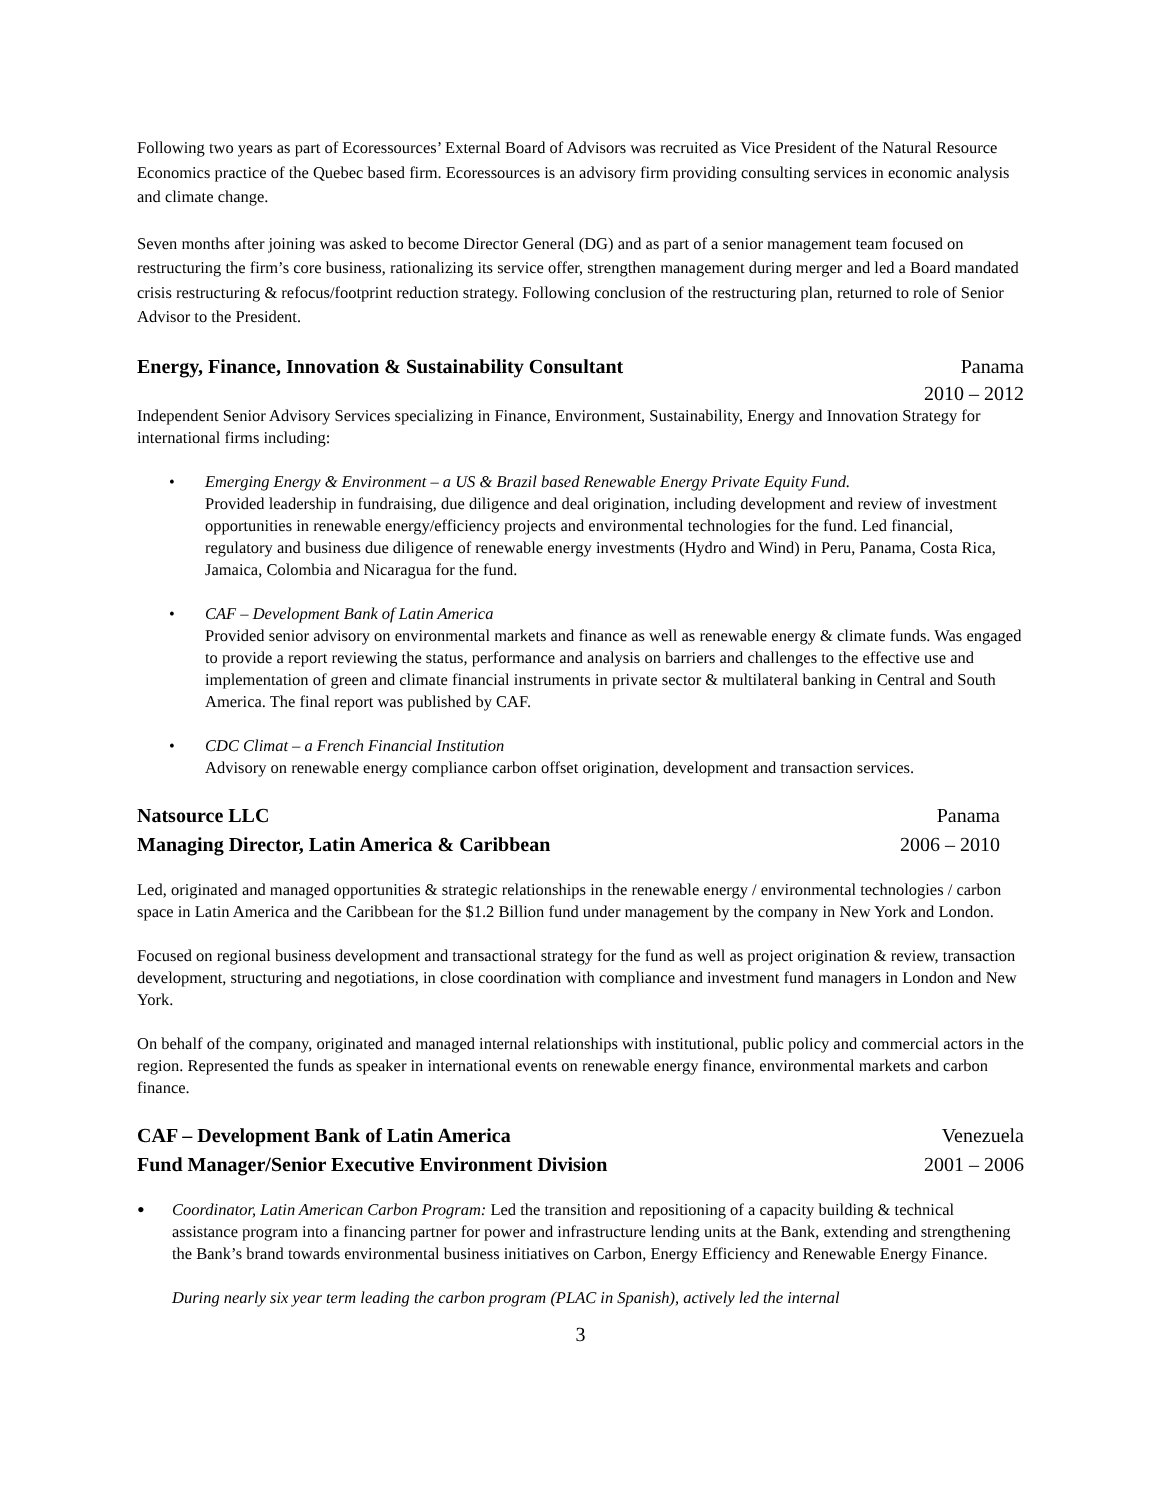Following two years as part of Ecoressources’ External Board of Advisors was recruited as Vice President of the Natural Resource Economics practice of the Quebec based firm. Ecoressources is an advisory firm providing consulting services in economic analysis and climate change.
Seven months after joining was asked to become Director General (DG) and as part of a senior management team focused on restructuring the firm’s core business, rationalizing its service offer, strengthen management during merger and led a Board mandated crisis restructuring & refocus/footprint reduction strategy. Following conclusion of the restructuring plan, returned to role of Senior Advisor to the President.
Energy, Finance, Innovation & Sustainability Consultant Panama
2010 – 2012
Independent Senior Advisory Services specializing in Finance, Environment, Sustainability, Energy and Innovation Strategy for international firms including:
• Emerging Energy & Environment – a US & Brazil based Renewable Energy Private Equity Fund.
Provided leadership in fundraising, due diligence and deal origination, including development and review of investment opportunities in renewable energy/efficiency projects and environmental technologies for the fund. Led financial, regulatory and business due diligence of renewable energy investments (Hydro and Wind) in Peru, Panama, Costa Rica, Jamaica, Colombia and Nicaragua for the fund.
• CAF – Development Bank of Latin America
Provided senior advisory on environmental markets and finance as well as renewable energy & climate funds. Was engaged to provide a report reviewing the status, performance and analysis on barriers and challenges to the effective use and implementation of green and climate financial instruments in private sector & multilateral banking in Central and South America. The final report was published by CAF.
• CDC Climat – a French Financial Institution
Advisory on renewable energy compliance carbon offset origination, development and transaction services.
Natsource LLC Panama
Managing Director, Latin America & Caribbean 2006 – 2010
Led, originated and managed opportunities & strategic relationships in the renewable energy / environmental technologies / carbon space in Latin America and the Caribbean for the $1.2 Billion fund under management by the company in New York and London.
Focused on regional business development and transactional strategy for the fund as well as project origination & review, transaction development, structuring and negotiations, in close coordination with compliance and investment fund managers in London and New York.
On behalf of the company, originated and managed internal relationships with institutional, public policy and commercial actors in the region. Represented the funds as speaker in international events on renewable energy finance, environmental markets and carbon finance.
CAF – Development Bank of Latin America Venezuela
Fund Manager/Senior Executive Environment Division 2001 – 2006
• Coordinator, Latin American Carbon Program: Led the transition and repositioning of a capacity building & technical assistance program into a financing partner for power and infrastructure lending units at the Bank, extending and strengthening the Bank’s brand towards environmental business initiatives on Carbon, Energy Efficiency and Renewable Energy Finance.
During nearly six year term leading the carbon program (PLAC in Spanish), actively led the internal
3